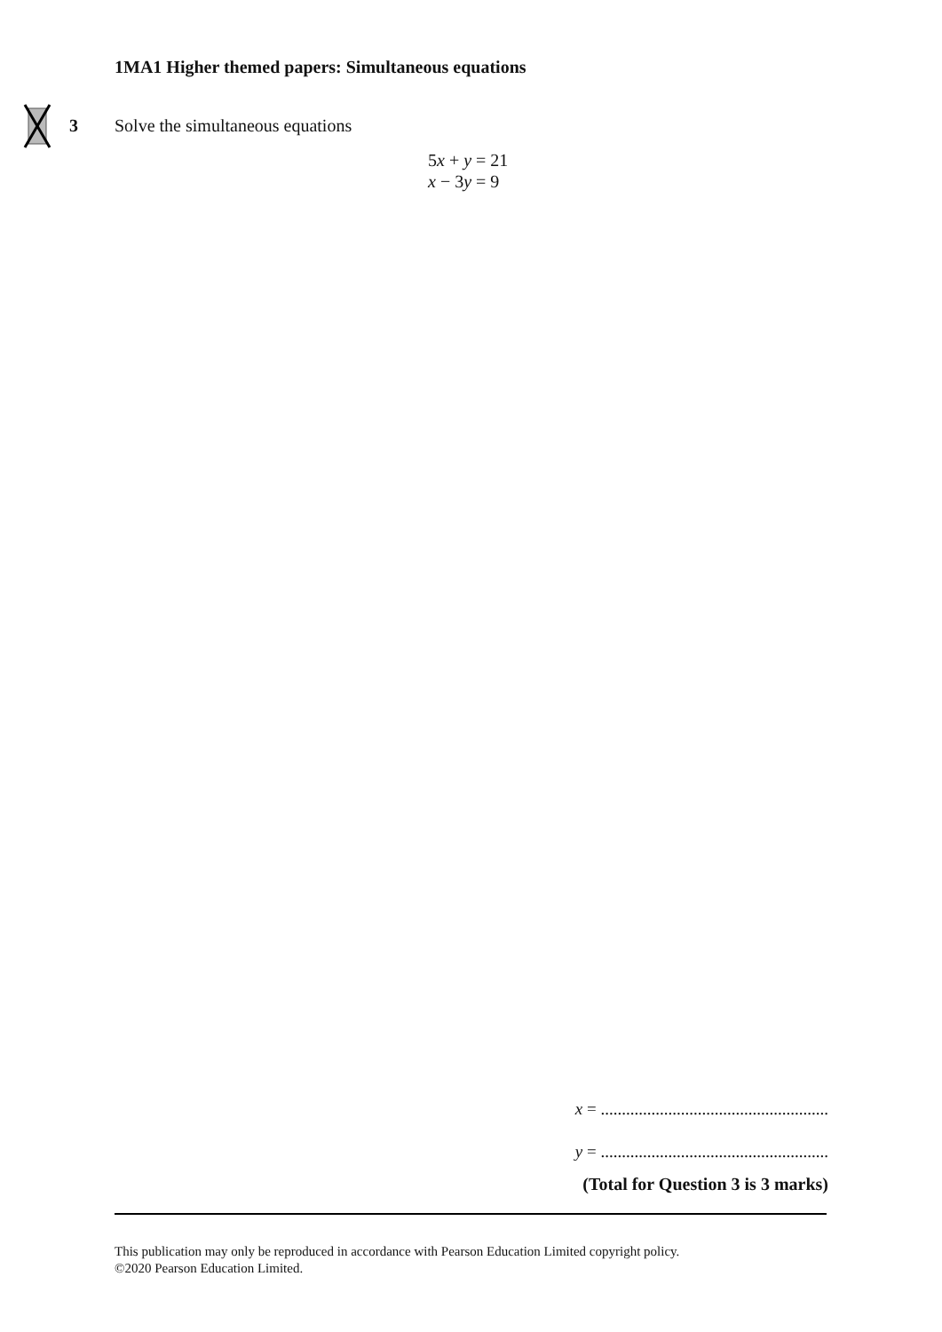1MA1 Higher themed papers: Simultaneous equations
3
Solve the simultaneous equations
5x + y = 21
x − 3y = 9
x = ......................................................
y = ......................................................
(Total for Question 3 is 3 marks)
This publication may only be reproduced in accordance with Pearson Education Limited copyright policy.
©2020 Pearson Education Limited.